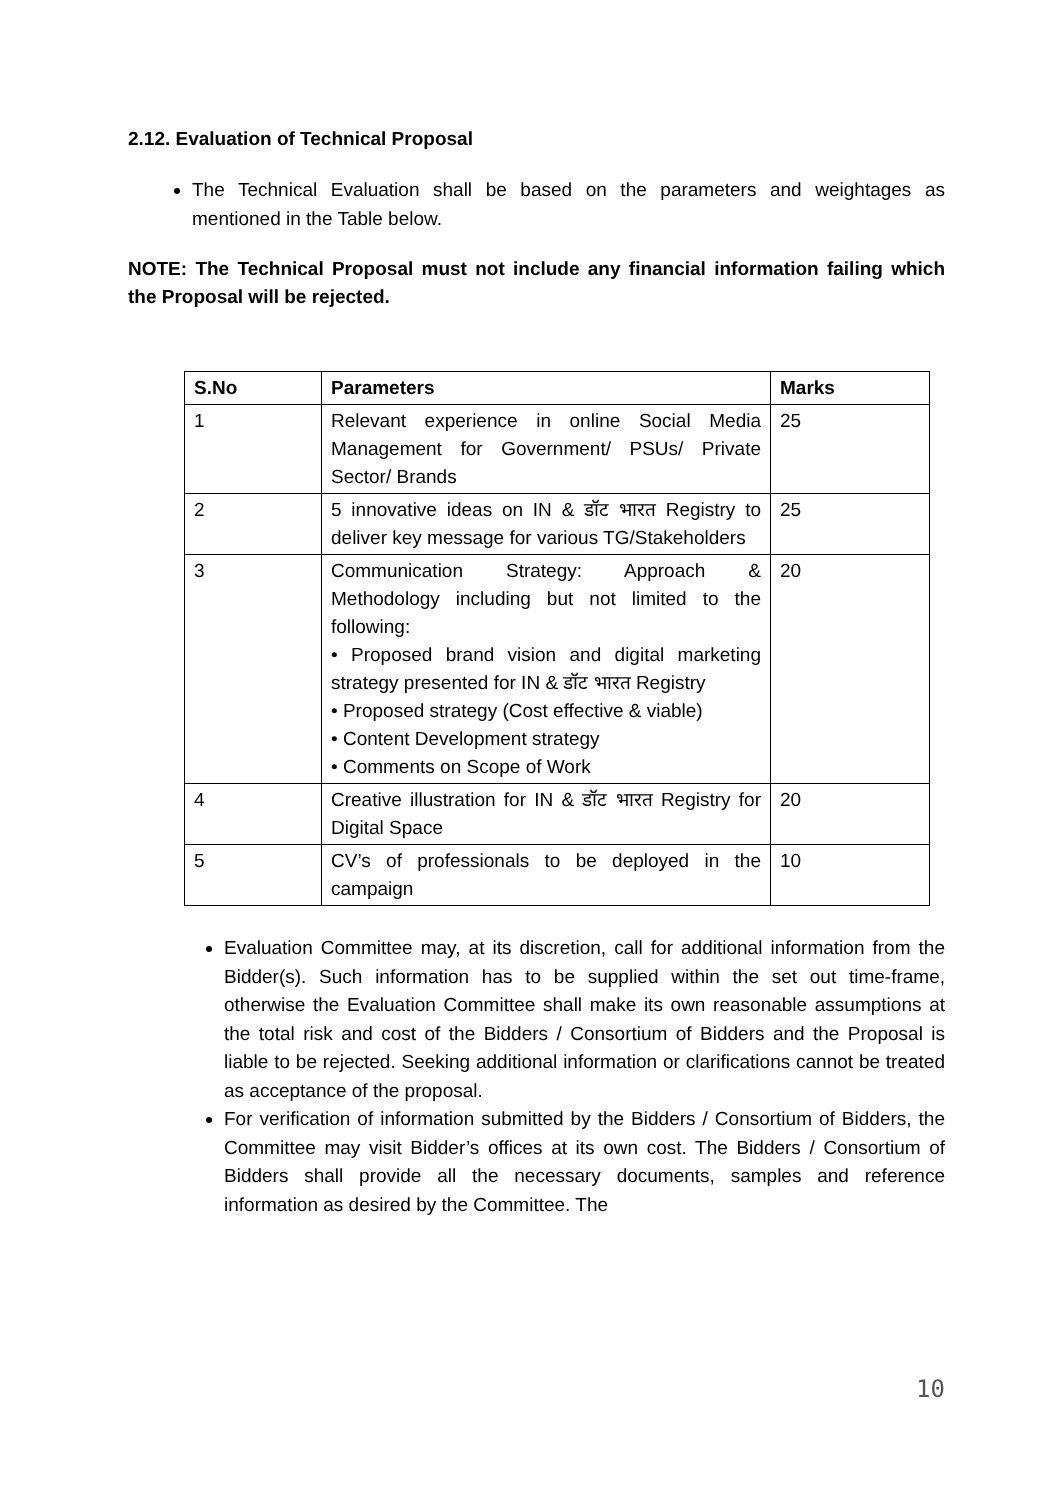2.12. Evaluation of Technical Proposal
The Technical Evaluation shall be based on the parameters and weightages as mentioned in the Table below.
NOTE: The Technical Proposal must not include any financial information failing which the Proposal will be rejected.
| S.No | Parameters | Marks |
| --- | --- | --- |
| 1 | Relevant experience in online Social Media Management for Government/ PSUs/ Private Sector/ Brands | 25 |
| 2 | 5 innovative ideas on IN & डॉट भारत Registry to deliver key message for various TG/Stakeholders | 25 |
| 3 | Communication Strategy: Approach & Methodology including but not limited to the following: • Proposed brand vision and digital marketing strategy presented for IN & डॉट भारत Registry • Proposed strategy (Cost effective & viable) • Content Development strategy • Comments on Scope of Work | 20 |
| 4 | Creative illustration for IN & डॉट भारत Registry for Digital Space | 20 |
| 5 | CV’s of professionals to be deployed in the campaign | 10 |
Evaluation Committee may, at its discretion, call for additional information from the Bidder(s). Such information has to be supplied within the set out time-frame, otherwise the Evaluation Committee shall make its own reasonable assumptions at the total risk and cost of the Bidders / Consortium of Bidders and the Proposal is liable to be rejected. Seeking additional information or clarifications cannot be treated as acceptance of the proposal.
For verification of information submitted by the Bidders / Consortium of Bidders, the Committee may visit Bidder’s offices at its own cost. The Bidders / Consortium of Bidders shall provide all the necessary documents, samples and reference information as desired by the Committee. The
10